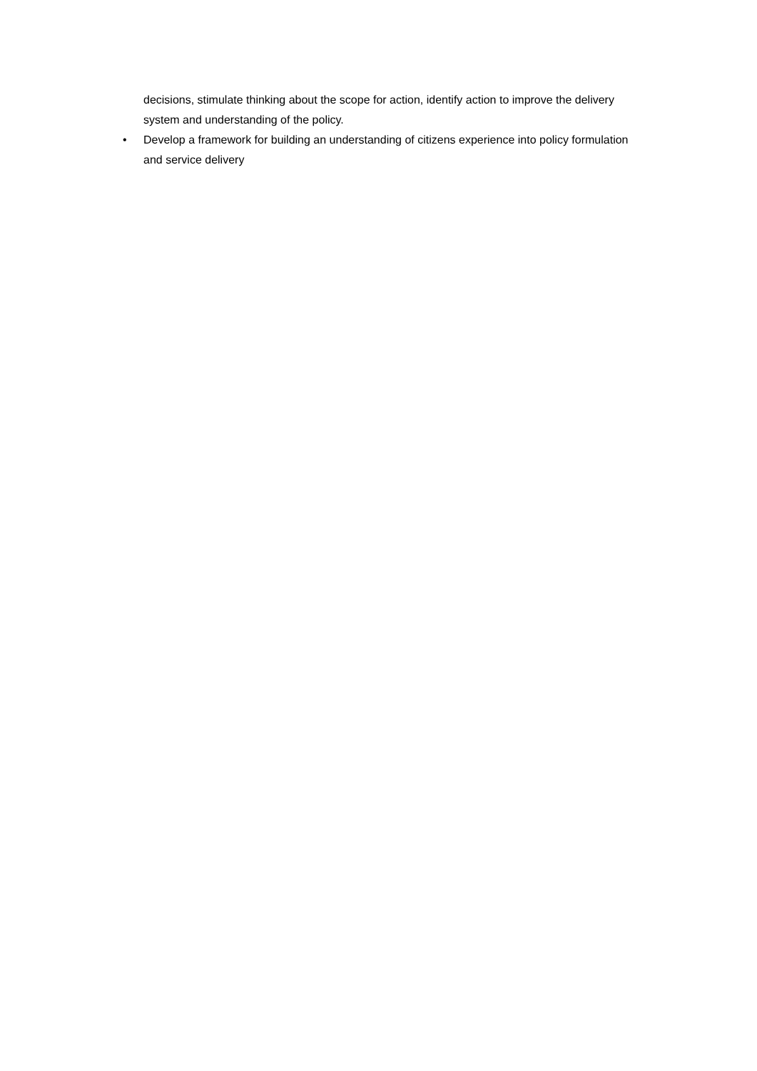decisions, stimulate thinking about the scope for action, identify action to improve the delivery system and understanding of the policy.
• Develop a framework for building an understanding of citizens experience into policy formulation and service delivery